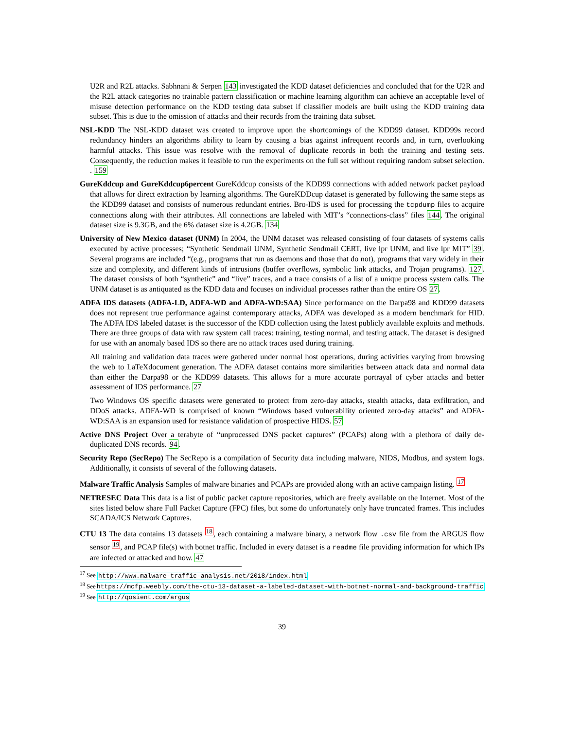U2R and R2L attacks. Sabhnani & Serpen 143 investigated the KDD dataset deficiencies and concluded that for the U2R and the R2L attack categories no trainable pattern classification or machine learning algorithm can achieve an acceptable level of misuse detection performance on the KDD testing data subset if classifier models are built using the KDD training data subset. This is due to the omission of attacks and their records from the training data subset.
NSL-KDD The NSL-KDD dataset was created to improve upon the shortcomings of the KDD99 dataset. KDD99s record redundancy hinders an algorithms ability to learn by causing a bias against infrequent records and, in turn, overlooking harmful attacks. This issue was resolve with the removal of duplicate records in both the training and testing sets. Consequently, the reduction makes it feasible to run the experiments on the full set without requiring random subset selection. . 159
GureKddcup and GureKddcup6percent GureKddcup consists of the KDD99 connections with added network packet payload that allows for direct extraction by learning algorithms. The GureKDDcup dataset is generated by following the same steps as the KDD99 dataset and consists of numerous redundant entries. Bro-IDS is used for processing the tcpdump files to acquire connections along with their attributes. All connections are labeled with MIT’s “connections-class” files 144. The original dataset size is 9.3GB, and the 6% dataset size is 4.2GB. 134
University of New Mexico dataset (UNM) In 2004, the UNM dataset was released consisting of four datasets of systems calls executed by active processes; “Synthetic Sendmail UNM, Synthetic Sendmail CERT, live lpr UNM, and live lpr MIT” 39. Several programs are included “(e.g., programs that run as daemons and those that do not), programs that vary widely in their size and complexity, and different kinds of intrusions (buffer overflows, symbolic link attacks, and Trojan programs). 127. The dataset consists of both “synthetic” and “live” traces, and a trace consists of a list of a unique process system calls. The UNM dataset is as antiquated as the KDD data and focuses on individual processes rather than the entire OS 27.
ADFA IDS datasets (ADFA-LD, ADFA-WD and ADFA-WD:SAA) Since performance on the Darpa98 and KDD99 datasets does not represent true performance against contemporary attacks, ADFA was developed as a modern benchmark for HID. The ADFA IDS labeled dataset is the successor of the KDD collection using the latest publicly available exploits and methods. There are three groups of data with raw system call traces: training, testing normal, and testing attack. The dataset is designed for use with an anomaly based IDS so there are no attack traces used during training.
All training and validation data traces were gathered under normal host operations, during activities varying from browsing the web to LaTeXdocument generation. The ADFA dataset contains more similarities between attack data and normal data than either the Darpa98 or the KDD99 datasets. This allows for a more accurate portrayal of cyber attacks and better assessment of IDS performance. 27
Two Windows OS specific datasets were generated to protect from zero-day attacks, stealth attacks, data exfiltration, and DDoS attacks. ADFA-WD is comprised of known “Windows based vulnerability oriented zero-day attacks” and ADFA-WD:SAA is an expansion used for resistance validation of prospective HIDS. 57
Active DNS Project Over a terabyte of “unprocessed DNS packet captures” (PCAPs) along with a plethora of daily de-duplicated DNS records. 94.
Security Repo (SecRepo) The SecRepo is a compilation of Security data including malware, NIDS, Modbus, and system logs. Additionally, it consists of several of the following datasets.
Malware Traffic Analysis Samples of malware binaries and PCAPs are provided along with an active campaign listing. <sup>17</sup>
NETRESEC Data This data is a list of public packet capture repositories, which are freely available on the Internet. Most of the sites listed below share Full Packet Capture (FPC) files, but some do unfortunately only have truncated frames. This includes SCADA/ICS Network Captures.
CTU 13 The data contains 13 datasets <sup>18</sup>, each containing a malware binary, a network flow .csv file from the ARGUS flow sensor <sup>19</sup>, and PCAP file(s) with botnet traffic. Included in every dataset is a readme file providing information for which IPs are infected or attacked and how. 47
<sup>17</sup> See http://www.malware-traffic-analysis.net/2018/index.html
<sup>18</sup> Seehttps://mcfp.weebly.com/the-ctu-13-dataset-a-labeled-dataset-with-botnet-normal-and-background-traffic
<sup>19</sup> See http://qosient.com/argus
39